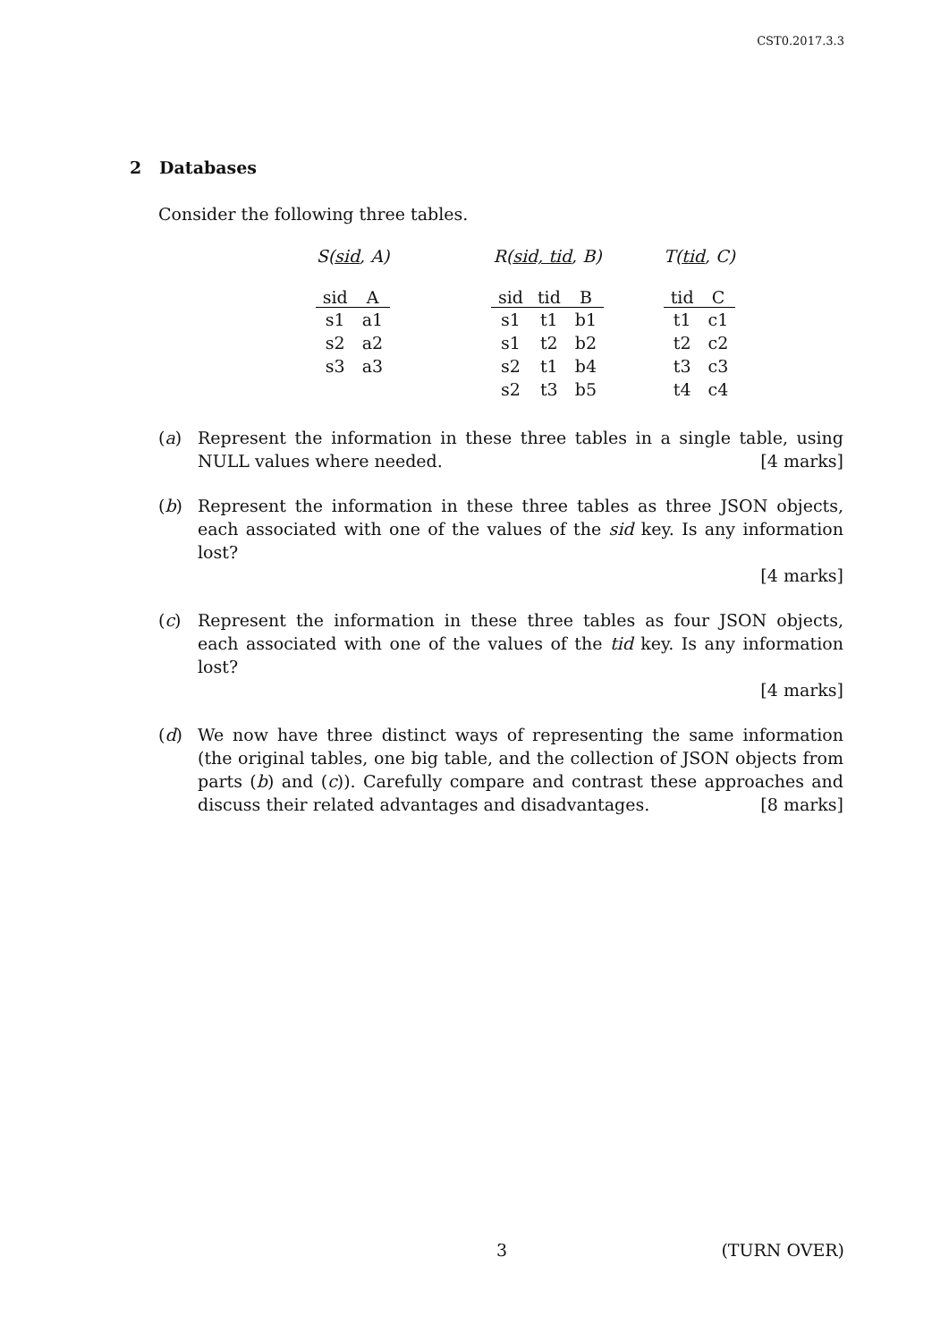CST0.2017.3.3
2 Databases
Consider the following three tables.
S(sid, A)
| sid | A |
| --- | --- |
| s1 | a1 |
| s2 | a2 |
| s3 | a3 |
R(sid, tid, B)
| sid | tid | B |
| --- | --- | --- |
| s1 | t1 | b1 |
| s1 | t2 | b2 |
| s2 | t1 | b4 |
| s2 | t3 | b5 |
T(tid, C)
| tid | C |
| --- | --- |
| t1 | c1 |
| t2 | c2 |
| t3 | c3 |
| t4 | c4 |
(a) Represent the information in these three tables in a single table, using NULL values where needed. [4 marks]
(b) Represent the information in these three tables as three JSON objects, each associated with one of the values of the sid key. Is any information lost?
[4 marks]
(c) Represent the information in these three tables as four JSON objects, each associated with one of the values of the tid key. Is any information lost?
[4 marks]
(d) We now have three distinct ways of representing the same information (the original tables, one big table, and the collection of JSON objects from parts (b) and (c)). Carefully compare and contrast these approaches and discuss their related advantages and disadvantages. [8 marks]
3 (TURN OVER)